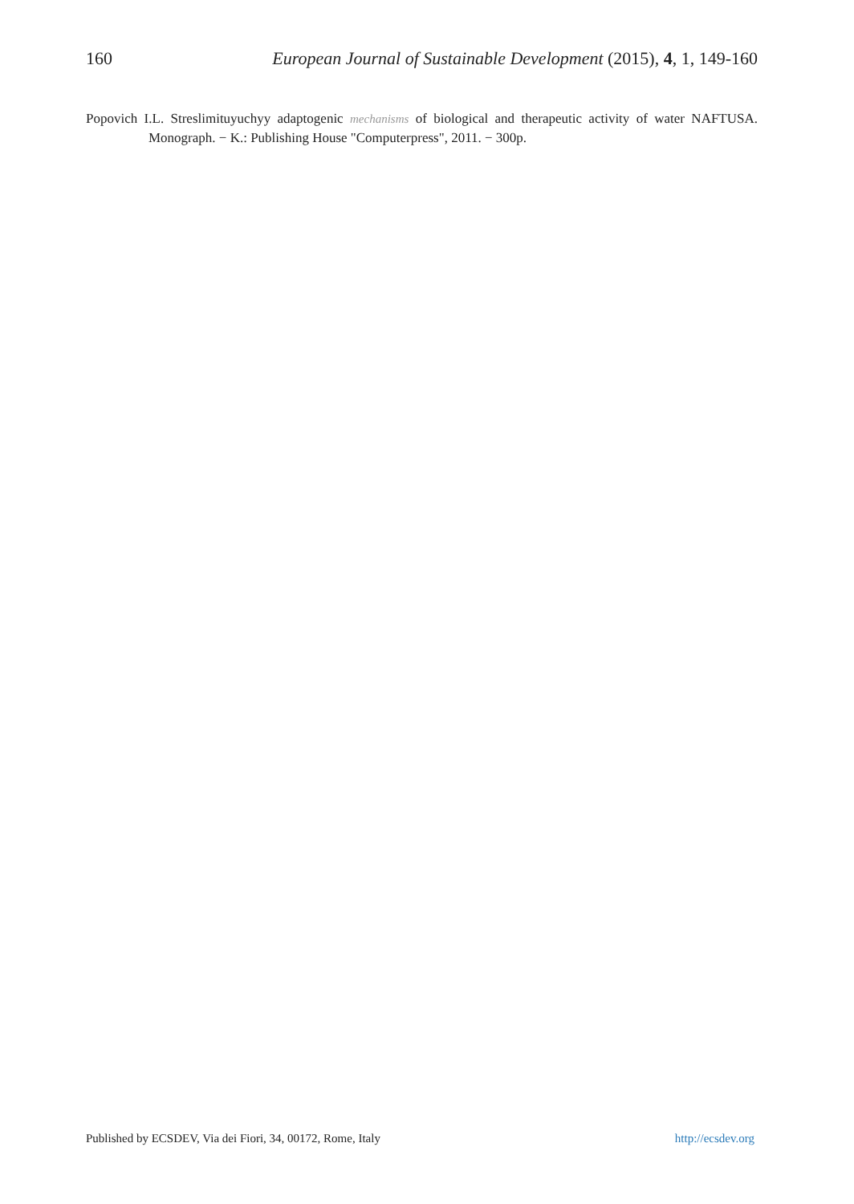160 European Journal of Sustainable Development (2015), 4, 1, 149-160
Popovich I.L. Streslimituyuchyy adaptogenic mechanisms of biological and therapeutic activity of water NAFTUSA. Monograph. − K.: Publishing House "Computerpress", 2011. − 300p.
Published by ECSDEV, Via dei Fiori, 34, 00172, Rome, Italy http://ecsdev.org